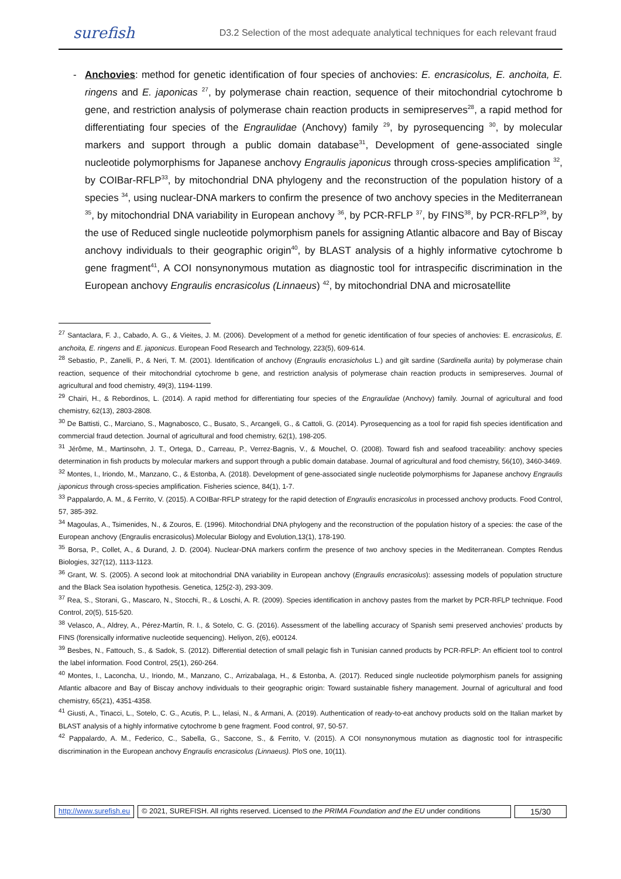surefish D3.2 Selection of the most adequate analytical techniques for each relevant fraud
- Anchovies: method for genetic identification of four species of anchovies: E. encrasicolus, E. anchoita, E. ringens and E. japonicas <sup>27</sup>, by polymerase chain reaction, sequence of their mitochondrial cytochrome b gene, and restriction analysis of polymerase chain reaction products in semipreserves<sup>28</sup>, a rapid method for differentiating four species of the Engraulidae (Anchovy) family <sup>29</sup>, by pyrosequencing <sup>30</sup>, by molecular markers and support through a public domain database<sup>31</sup>, Development of gene-associated single nucleotide polymorphisms for Japanese anchovy Engraulis japonicus through cross-species amplification <sup>32</sup>, by COIBar-RFLP<sup>33</sup>, by mitochondrial DNA phylogeny and the reconstruction of the population history of a species <sup>34</sup>, using nuclear-DNA markers to confirm the presence of two anchovy species in the Mediterranean <sup>35</sup>, by mitochondrial DNA variability in European anchovy <sup>36</sup>, by PCR-RFLP <sup>37</sup>, by FINS<sup>38</sup>, by PCR-RFLP<sup>39</sup>, by the use of Reduced single nucleotide polymorphism panels for assigning Atlantic albacore and Bay of Biscay anchovy individuals to their geographic origin<sup>40</sup>, by BLAST analysis of a highly informative cytochrome b gene fragment<sup>41</sup>, A COI nonsynonymous mutation as diagnostic tool for intraspecific discrimination in the European anchovy Engraulis encrasicolus (Linnaeus) <sup>42</sup>, by mitochondrial DNA and microsatellite
<sup>27</sup> Santaclara, F. J., Cabado, A. G., & Vieites, J. M. (2006). Development of a method for genetic identification of four species of anchovies: E. encrasicolus, E. anchoita, E. ringens and E. japonicus. European Food Research and Technology, 223(5), 609-614.
<sup>28</sup> Sebastio, P., Zanelli, P., & Neri, T. M. (2001). Identification of anchovy (Engraulis encrasicholus L.) and gilt sardine (Sardinella aurita) by polymerase chain reaction, sequence of their mitochondrial cytochrome b gene, and restriction analysis of polymerase chain reaction products in semipreserves. Journal of agricultural and food chemistry, 49(3), 1194-1199.
<sup>29</sup> Chairi, H., & Rebordinos, L. (2014). A rapid method for differentiating four species of the Engraulidae (Anchovy) family. Journal of agricultural and food chemistry, 62(13), 2803-2808.
<sup>30</sup> De Battisti, C., Marciano, S., Magnabosco, C., Busato, S., Arcangeli, G., & Cattoli, G. (2014). Pyrosequencing as a tool for rapid fish species identification and commercial fraud detection. Journal of agricultural and food chemistry, 62(1), 198-205.
<sup>31</sup> Jérôme, M., Martinsohn, J. T., Ortega, D., Carreau, P., Verrez-Bagnis, V., & Mouchel, O. (2008). Toward fish and seafood traceability: anchovy species determination in fish products by molecular markers and support through a public domain database. Journal of agricultural and food chemistry, 56(10), 3460-3469.
<sup>32</sup> Montes, I., Iriondo, M., Manzano, C., & Estonba, A. (2018). Development of gene-associated single nucleotide polymorphisms for Japanese anchovy Engraulis japonicus through cross-species amplification. Fisheries science, 84(1), 1-7.
<sup>33</sup> Pappalardo, A. M., & Ferrito, V. (2015). A COIBar-RFLP strategy for the rapid detection of Engraulis encrasicolus in processed anchovy products. Food Control, 57, 385-392.
<sup>34</sup> Magoulas, A., Tsimenides, N., & Zouros, E. (1996). Mitochondrial DNA phylogeny and the reconstruction of the population history of a species: the case of the European anchovy (Engraulis encrasicolus).Molecular Biology and Evolution,13(1), 178-190.
<sup>35</sup> Borsa, P., Collet, A., & Durand, J. D. (2004). Nuclear-DNA markers confirm the presence of two anchovy species in the Mediterranean. Comptes Rendus Biologies, 327(12), 1113-1123.
<sup>36</sup> Grant, W. S. (2005). A second look at mitochondrial DNA variability in European anchovy (Engraulis encrasicolus): assessing models of population structure and the Black Sea isolation hypothesis. Genetica, 125(2-3), 293-309.
<sup>37</sup> Rea, S., Storani, G., Mascaro, N., Stocchi, R., & Loschi, A. R. (2009). Species identification in anchovy pastes from the market by PCR-RFLP technique. Food Control, 20(5), 515-520.
<sup>38</sup> Velasco, A., Aldrey, A., Pérez-Martín, R. I., & Sotelo, C. G. (2016). Assessment of the labelling accuracy of Spanish semi preserved anchovies’ products by FINS (forensically informative nucleotide sequencing). Heliyon, 2(6), e00124.
<sup>39</sup> Besbes, N., Fattouch, S., & Sadok, S. (2012). Differential detection of small pelagic fish in Tunisian canned products by PCR-RFLP: An efficient tool to control the label information. Food Control, 25(1), 260-264.
<sup>40</sup> Montes, I., Laconcha, U., Iriondo, M., Manzano, C., Arrizabalaga, H., & Estonba, A. (2017). Reduced single nucleotide polymorphism panels for assigning Atlantic albacore and Bay of Biscay anchovy individuals to their geographic origin: Toward sustainable fishery management. Journal of agricultural and food chemistry, 65(21), 4351-4358.
<sup>41</sup> Giusti, A., Tinacci, L., Sotelo, C. G., Acutis, P. L., Ielasi, N., & Armani, A. (2019). Authentication of ready-to-eat anchovy products sold on the Italian market by BLAST analysis of a highly informative cytochrome b gene fragment. Food control, 97, 50-57.
<sup>42</sup> Pappalardo, A. M., Federico, C., Sabella, G., Saccone, S., & Ferrito, V. (2015). A COI nonsynonymous mutation as diagnostic tool for intraspecific discrimination in the European anchovy Engraulis encrasicolus (Linnaeus). PloS one, 10(11).
http://www.surefish.eu © 2021, SUREFISH. All rights reserved. Licensed to the PRIMA Foundation and the EU under conditions
15/30